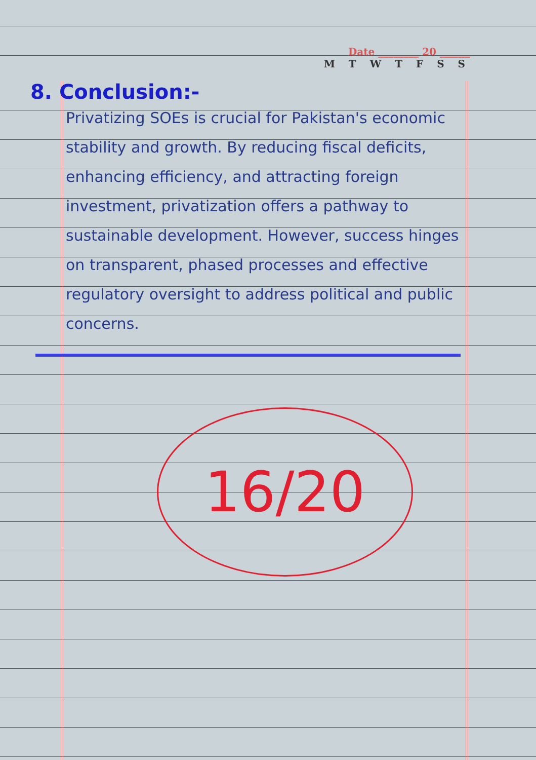Date ________ 20 ______
M T W T F S S
8. Conclusion:-
Privatizing SOEs is crucial for Pakistan's economic stability and growth. By reducing fiscal deficits, enhancing efficiency, and attracting foreign investment, privatization offers a pathway to sustainable development. However, success hinges on transparent, phased processes and effective regulatory oversight to address political and public concerns.
16/20